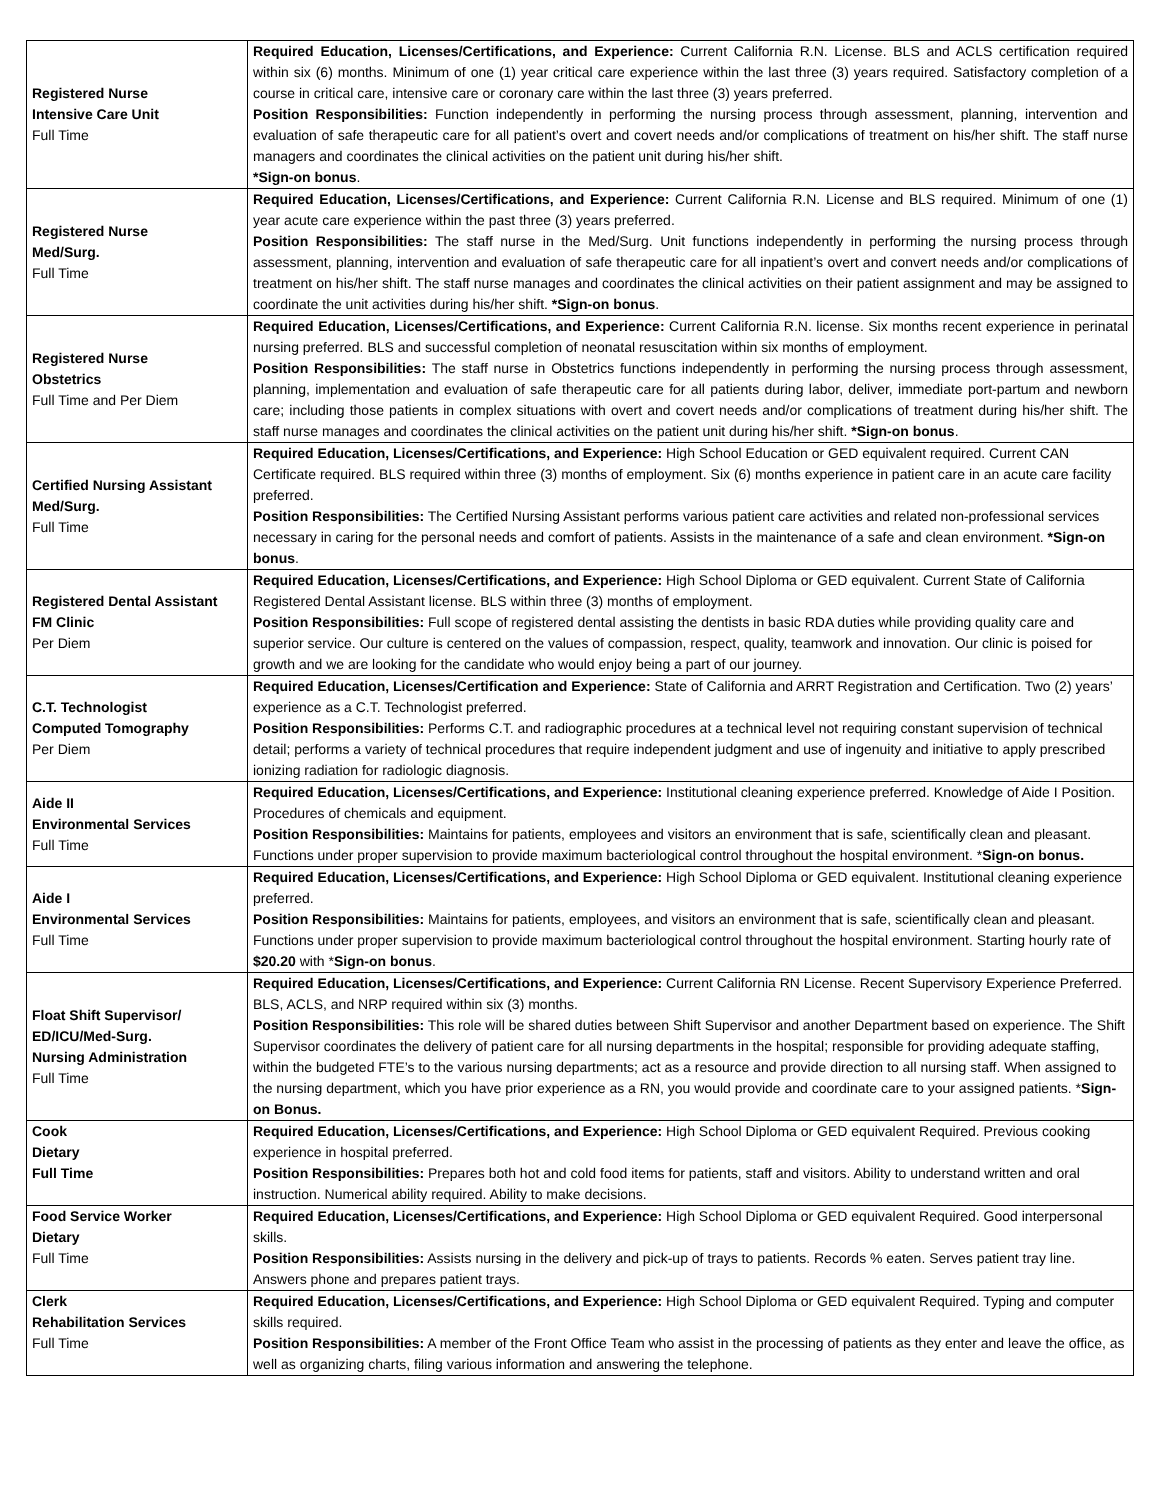| Registered Nurse Intensive Care Unit Full Time | Required Education, Licenses/Certifications, and Experience: Current California R.N. License. BLS and ACLS certification required within six (6) months. Minimum of one (1) year critical care experience within the last three (3) years required. Satisfactory completion of a course in critical care, intensive care or coronary care within the last three (3) years preferred. Position Responsibilities: Function independently in performing the nursing process through assessment, planning, intervention and evaluation of safe therapeutic care for all patient’s overt and covert needs and/or complications of treatment on his/her shift. The staff nurse managers and coordinates the clinical activities on the patient unit during his/her shift. *Sign-on bonus . |
| Registered Nurse Med/Surg. Full Time | Required Education, Licenses/Certifications, and Experience: Current California R.N. License and BLS required. Minimum of one (1) year acute care experience within the past three (3) years preferred. Position Responsibilities: The staff nurse in the Med/Surg. Unit functions independently in performing the nursing process through assessment, planning, intervention and evaluation of safe therapeutic care for all inpatient’s overt and convert needs and/or complications of treatment on his/her shift. The staff nurse manages and coordinates the clinical activities on their patient assignment and may be assigned to coordinate the unit activities during his/her shift. *Sign-on bonus . |
| Registered Nurse Obstetrics Full Time and Per Diem | Required Education, Licenses/Certifications, and Experience: Current California R.N. license. Six months recent experience in perinatal nursing preferred. BLS and successful completion of neonatal resuscitation within six months of employment. Position Responsibilities: The staff nurse in Obstetrics functions independently in performing the nursing process through assessment, planning, implementation and evaluation of safe therapeutic care for all patients during labor, deliver, immediate port-partum and newborn care; including those patients in complex situations with overt and covert needs and/or complications of treatment during his/her shift. The staff nurse manages and coordinates the clinical activities on the patient unit during his/her shift. *Sign-on bonus . |
| Certified Nursing Assistant Med/Surg. Full Time | Required Education, Licenses/Certifications, and Experience: High School Education or GED equivalent required. Current CAN Certificate required. BLS required within three (3) months of employment. Six (6) months experience in patient care in an acute care facility preferred. Position Responsibilities: The Certified Nursing Assistant performs various patient care activities and related non-professional services necessary in caring for the personal needs and comfort of patients. Assists in the maintenance of a safe and clean environment. *Sign-on bonus . |
| Registered Dental Assistant FM Clinic Per Diem | Required Education, Licenses/Certifications, and Experience: High School Diploma or GED equivalent. Current State of California Registered Dental Assistant license. BLS within three (3) months of employment. Position Responsibilities: Full scope of registered dental assisting the dentists in basic RDA duties while providing quality care and superior service. Our culture is centered on the values of compassion, respect, quality, teamwork and innovation. Our clinic is poised for growth and we are looking for the candidate who would enjoy being a part of our journey. |
| C.T. Technologist Computed Tomography Per Diem | Required Education, Licenses/Certification and Experience: State of California and ARRT Registration and Certification. Two (2) years’ experience as a C.T. Technologist preferred. Position Responsibilities: Performs C.T. and radiographic procedures at a technical level not requiring constant supervision of technical detail; performs a variety of technical procedures that require independent judgment and use of ingenuity and initiative to apply prescribed ionizing radiation for radiologic diagnosis. |
| Aide II Environmental Services Full Time | Required Education, Licenses/Certifications, and Experience: Institutional cleaning experience preferred. Knowledge of Aide I Position. Procedures of chemicals and equipment. Position Responsibilities: Maintains for patients, employees and visitors an environment that is safe, scientifically clean and pleasant. Functions under proper supervision to provide maximum bacteriological control throughout the hospital environment. * Sign-on bonus. |
| Aide I Environmental Services Full Time | Required Education, Licenses/Certifications, and Experience: High School Diploma or GED equivalent. Institutional cleaning experience preferred. Position Responsibilities: Maintains for patients, employees, and visitors an environment that is safe, scientifically clean and pleasant. Functions under proper supervision to provide maximum bacteriological control throughout the hospital environment. Starting hourly rate of $20.20 with * Sign-on bonus . |
| Float Shift Supervisor/ ED/ICU/Med-Surg. Nursing Administration Full Time | Required Education, Licenses/Certifications, and Experience: Current California RN License. Recent Supervisory Experience Preferred. BLS, ACLS, and NRP required within six (3) months. Position Responsibilities: This role will be shared duties between Shift Supervisor and another Department based on experience. The Shift Supervisor coordinates the delivery of patient care for all nursing departments in the hospital; responsible for providing adequate staffing, within the budgeted FTE’s to the various nursing departments; act as a resource and provide direction to all nursing staff. When assigned to the nursing department, which you have prior experience as a RN, you would provide and coordinate care to your assigned patients. * Sign-on Bonus. |
| Cook Dietary Full Time | Required Education, Licenses/Certifications, and Experience: High School Diploma or GED equivalent Required. Previous cooking experience in hospital preferred. Position Responsibilities: Prepares both hot and cold food items for patients, staff and visitors. Ability to understand written and oral instruction. Numerical ability required. Ability to make decisions. |
| Food Service Worker Dietary Full Time | Required Education, Licenses/Certifications, and Experience: High School Diploma or GED equivalent Required. Good interpersonal skills. Position Responsibilities: Assists nursing in the delivery and pick-up of trays to patients. Records % eaten. Serves patient tray line. Answers phone and prepares patient trays. |
| Clerk Rehabilitation Services Full Time | Required Education, Licenses/Certifications, and Experience: High School Diploma or GED equivalent Required. Typing and computer skills required. Position Responsibilities: A member of the Front Office Team who assist in the processing of patients as they enter and leave the office, as well as organizing charts, filing various information and answering the telephone. |